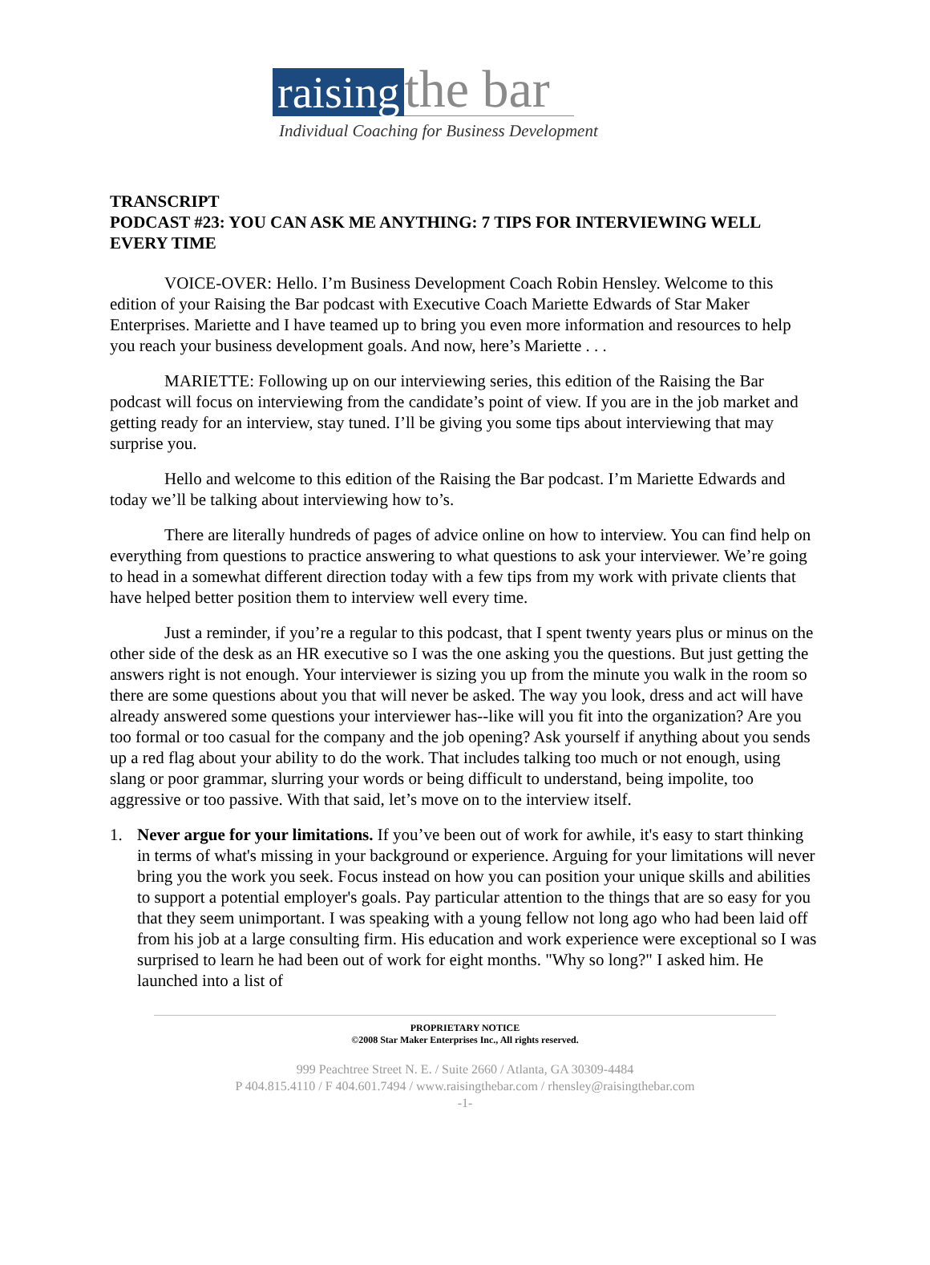raising the bar
Individual Coaching for Business Development
TRANSCRIPT
PODCAST #23: YOU CAN ASK ME ANYTHING: 7 TIPS FOR INTERVIEWING WELL EVERY TIME
VOICE-OVER: Hello. I’m Business Development Coach Robin Hensley. Welcome to this edition of your Raising the Bar podcast with Executive Coach Mariette Edwards of Star Maker Enterprises. Mariette and I have teamed up to bring you even more information and resources to help you reach your business development goals. And now, here’s Mariette . . .
MARIETTE: Following up on our interviewing series, this edition of the Raising the Bar podcast will focus on interviewing from the candidate’s point of view. If you are in the job market and getting ready for an interview, stay tuned. I’ll be giving you some tips about interviewing that may surprise you.
Hello and welcome to this edition of the Raising the Bar podcast. I’m Mariette Edwards and today we’ll be talking about interviewing how to’s.
There are literally hundreds of pages of advice online on how to interview. You can find help on everything from questions to practice answering to what questions to ask your interviewer. We’re going to head in a somewhat different direction today with a few tips from my work with private clients that have helped better position them to interview well every time.
Just a reminder, if you’re a regular to this podcast, that I spent twenty years plus or minus on the other side of the desk as an HR executive so I was the one asking you the questions. But just getting the answers right is not enough. Your interviewer is sizing you up from the minute you walk in the room so there are some questions about you that will never be asked. The way you look, dress and act will have already answered some questions your interviewer has--like will you fit into the organization? Are you too formal or too casual for the company and the job opening? Ask yourself if anything about you sends up a red flag about your ability to do the work. That includes talking too much or not enough, using slang or poor grammar, slurring your words or being difficult to understand, being impolite, too aggressive or too passive. With that said, let’s move on to the interview itself.
1. Never argue for your limitations. If you’ve been out of work for awhile, it's easy to start thinking in terms of what's missing in your background or experience. Arguing for your limitations will never bring you the work you seek. Focus instead on how you can position your unique skills and abilities to support a potential employer's goals. Pay particular attention to the things that are so easy for you that they seem unimportant. I was speaking with a young fellow not long ago who had been laid off from his job at a large consulting firm. His education and work experience were exceptional so I was surprised to learn he had been out of work for eight months. "Why so long?" I asked him. He launched into a list of
PROPRIETARY NOTICE
©2008 Star Maker Enterprises Inc., All rights reserved.
999 Peachtree Street N. E. / Suite 2660 / Atlanta, GA 30309-4484
P 404.815.4110 / F 404.601.7494 / www.raisingthebar.com / rhensley@raisingthebar.com
-1-